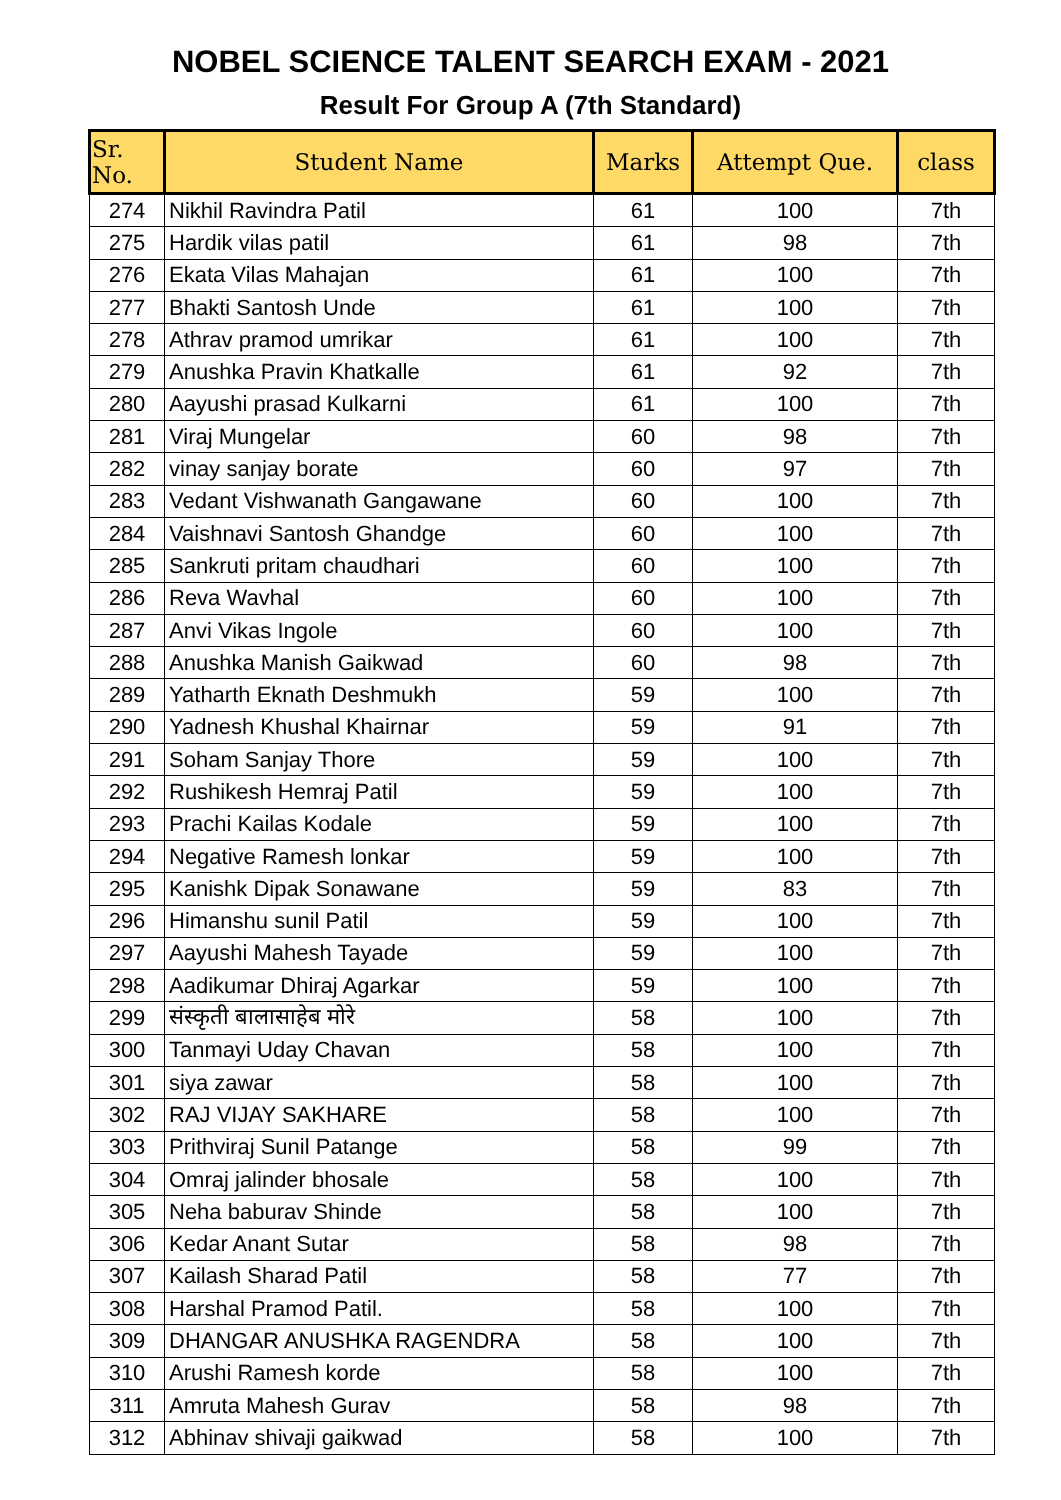NOBEL SCIENCE TALENT SEARCH EXAM - 2021
Result For Group A (7th Standard)
| Sr. No. | Student Name | Marks | Attempt Que. | class |
| --- | --- | --- | --- | --- |
| 274 | Nikhil Ravindra Patil | 61 | 100 | 7th |
| 275 | Hardik vilas patil | 61 | 98 | 7th |
| 276 | Ekata Vilas Mahajan | 61 | 100 | 7th |
| 277 | Bhakti Santosh Unde | 61 | 100 | 7th |
| 278 | Athrav pramod umrikar | 61 | 100 | 7th |
| 279 | Anushka Pravin Khatkalle | 61 | 92 | 7th |
| 280 | Aayushi prasad Kulkarni | 61 | 100 | 7th |
| 281 | Viraj Mungelar | 60 | 98 | 7th |
| 282 | vinay sanjay borate | 60 | 97 | 7th |
| 283 | Vedant Vishwanath Gangawane | 60 | 100 | 7th |
| 284 | Vaishnavi Santosh Ghandge | 60 | 100 | 7th |
| 285 | Sankruti pritam chaudhari | 60 | 100 | 7th |
| 286 | Reva Wavhal | 60 | 100 | 7th |
| 287 | Anvi Vikas Ingole | 60 | 100 | 7th |
| 288 | Anushka Manish Gaikwad | 60 | 98 | 7th |
| 289 | Yatharth Eknath Deshmukh | 59 | 100 | 7th |
| 290 | Yadnesh Khushal Khairnar | 59 | 91 | 7th |
| 291 | Soham Sanjay Thore | 59 | 100 | 7th |
| 292 | Rushikesh Hemraj Patil | 59 | 100 | 7th |
| 293 | Prachi Kailas Kodale | 59 | 100 | 7th |
| 294 | Negative Ramesh lonkar | 59 | 100 | 7th |
| 295 | Kanishk Dipak Sonawane | 59 | 83 | 7th |
| 296 | Himanshu sunil Patil | 59 | 100 | 7th |
| 297 | Aayushi Mahesh Tayade | 59 | 100 | 7th |
| 298 | Aadikumar Dhiraj Agarkar | 59 | 100 | 7th |
| 299 | संस्कृती बालासाहेब मोरे | 58 | 100 | 7th |
| 300 | Tanmayi Uday Chavan | 58 | 100 | 7th |
| 301 | siya zawar | 58 | 100 | 7th |
| 302 | RAJ VIJAY SAKHARE | 58 | 100 | 7th |
| 303 | Prithviraj Sunil Patange | 58 | 99 | 7th |
| 304 | Omraj jalinder bhosale | 58 | 100 | 7th |
| 305 | Neha baburav Shinde | 58 | 100 | 7th |
| 306 | Kedar Anant Sutar | 58 | 98 | 7th |
| 307 | Kailash Sharad Patil | 58 | 77 | 7th |
| 308 | Harshal Pramod Patil. | 58 | 100 | 7th |
| 309 | DHANGAR ANUSHKA RAGENDRA | 58 | 100 | 7th |
| 310 | Arushi Ramesh korde | 58 | 100 | 7th |
| 311 | Amruta Mahesh Gurav | 58 | 98 | 7th |
| 312 | Abhinav shivaji gaikwad | 58 | 100 | 7th |